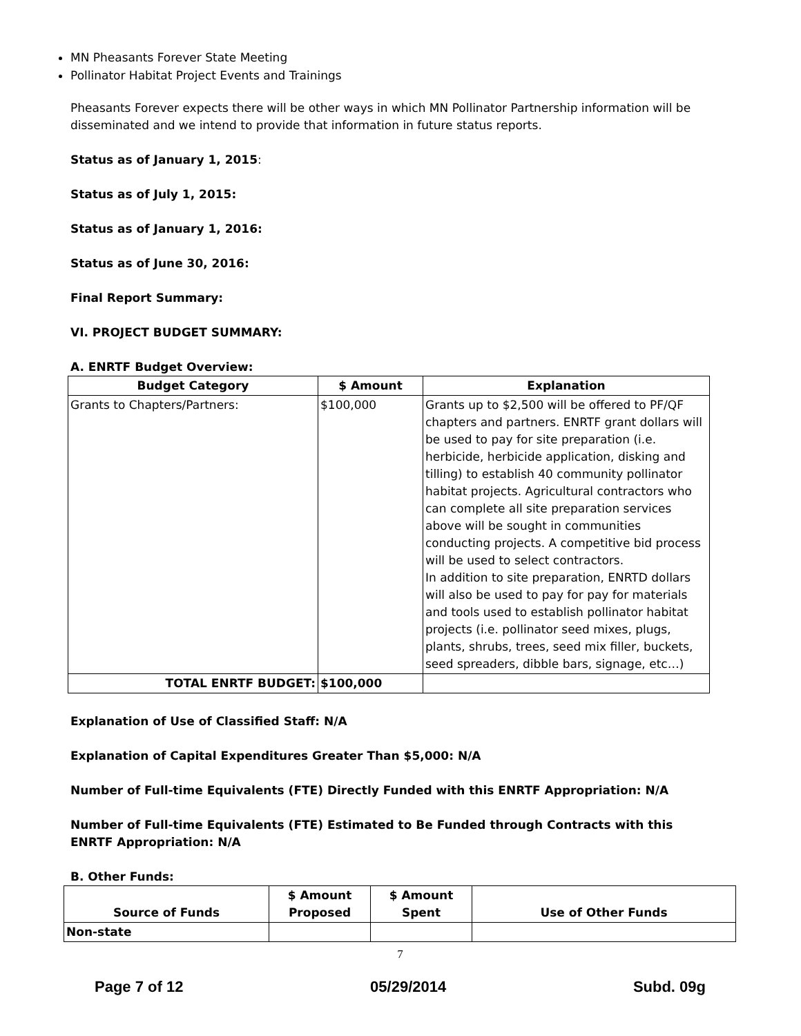MN Pheasants Forever State Meeting
Pollinator Habitat Project Events and Trainings
Pheasants Forever expects there will be other ways in which MN Pollinator Partnership information will be disseminated and we intend to provide that information in future status reports.
Status as of January 1, 2015:
Status as of July 1, 2015:
Status as of January 1, 2016:
Status as of June 30, 2016:
Final Report Summary:
VI. PROJECT BUDGET SUMMARY:
A. ENRTF Budget Overview:
| Budget Category | $ Amount | Explanation |
| --- | --- | --- |
| Grants to Chapters/Partners: | $100,000 | Grants up to $2,500 will be offered to PF/QF chapters and partners. ENRTF grant dollars will be used to pay for site preparation (i.e. herbicide, herbicide application, disking and tilling) to establish 40 community pollinator habitat projects. Agricultural contractors who can complete all site preparation services above will be sought in communities conducting projects. A competitive bid process will be used to select contractors. In addition to site preparation, ENRTD dollars will also be used to pay for pay for materials and tools used to establish pollinator habitat projects (i.e. pollinator seed mixes, plugs, plants, shrubs, trees, seed mix filler, buckets, seed spreaders, dibble bars, signage, etc…) |
| TOTAL ENRTF BUDGET: | $100,000 | |
Explanation of Use of Classified Staff: N/A
Explanation of Capital Expenditures Greater Than $5,000: N/A
Number of Full-time Equivalents (FTE) Directly Funded with this ENRTF Appropriation: N/A
Number of Full-time Equivalents (FTE) Estimated to Be Funded through Contracts with this ENRTF Appropriation: N/A
B. Other Funds:
| Source of Funds | $ Amount Proposed | $ Amount Spent | Use of Other Funds |
| --- | --- | --- | --- |
| Non-state | | | |
7
Page 7 of 12 05/29/2014 Subd. 09g